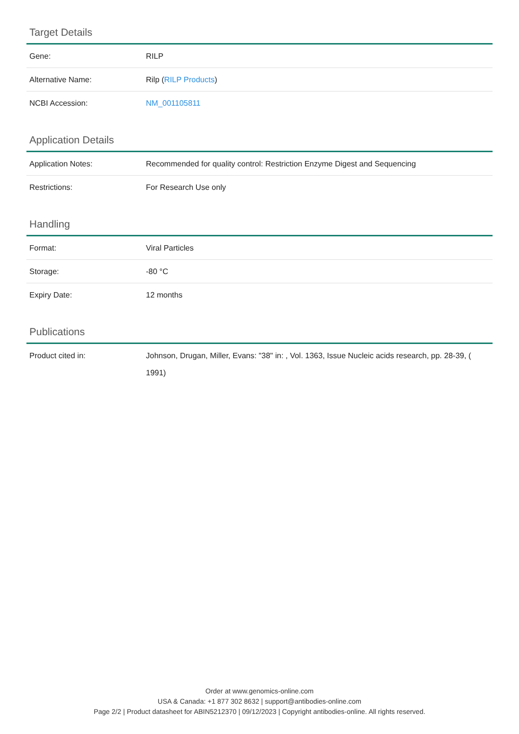Target Details
| Gene: | RILP |
| Alternative Name: | Rilp ( RILP Products ) |
| NCBI Accession: | NM_001105811 |
Application Details
| Application Notes: | Recommended for quality control: Restriction Enzyme Digest and Sequencing |
| Restrictions: | For Research Use only |
Handling
| Format: | Viral Particles |
| Storage: | -80 °C |
| Expiry Date: | 12 months |
Publications
| Product cited in: | Johnson, Drugan, Miller, Evans: "38" in: , Vol. 1363, Issue Nucleic acids research, pp. 28-39, ( 1991) |
Order at www.genomics-online.com
USA & Canada: +1 877 302 8632 | support@antibodies-online.com
Page 2/2 | Product datasheet for ABIN5212370 | 09/12/2023 | Copyright antibodies-online. All rights reserved.